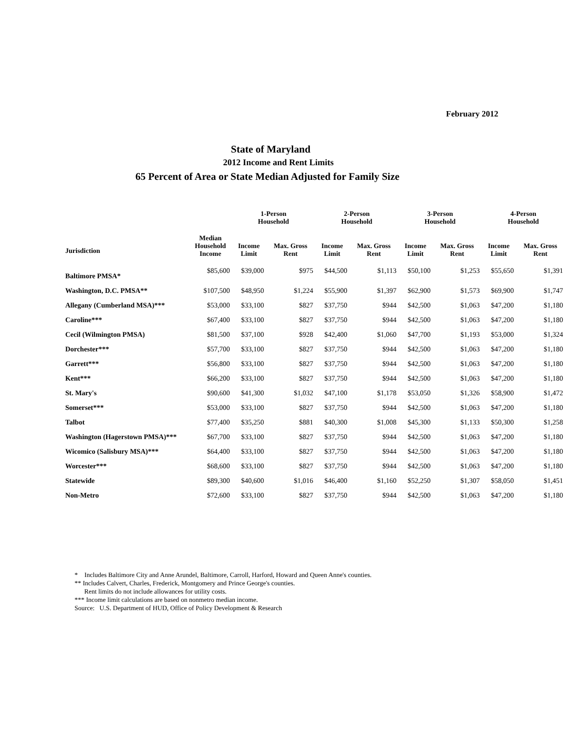February 2012
State of Maryland
2012 Income and Rent Limits
65 Percent of Area or State Median Adjusted for Family Size
| | | 1-Person Household | | 2-Person Household | | 3-Person Household | | 4-Person Household | |
| --- | --- | --- | --- | --- | --- | --- | --- | --- | --- |
| Jurisdiction | Median Household Income | Income Limit | Max. Gross Rent | Income Limit | Max. Gross Rent | Income Limit | Max. Gross Rent | Income Limit | Max. Gross Rent |
| Baltimore PMSA* | $85,600 | $39,000 | $975 | $44,500 | $1,113 | $50,100 | $1,253 | $55,650 | $1,391 |
| Washington, D.C. PMSA** | $107,500 | $48,950 | $1,224 | $55,900 | $1,397 | $62,900 | $1,573 | $69,900 | $1,747 |
| Allegany (Cumberland MSA)*** | $53,000 | $33,100 | $827 | $37,750 | $944 | $42,500 | $1,063 | $47,200 | $1,180 |
| Caroline*** | $67,400 | $33,100 | $827 | $37,750 | $944 | $42,500 | $1,063 | $47,200 | $1,180 |
| Cecil (Wilmington PMSA) | $81,500 | $37,100 | $928 | $42,400 | $1,060 | $47,700 | $1,193 | $53,000 | $1,324 |
| Dorchester*** | $57,700 | $33,100 | $827 | $37,750 | $944 | $42,500 | $1,063 | $47,200 | $1,180 |
| Garrett*** | $56,800 | $33,100 | $827 | $37,750 | $944 | $42,500 | $1,063 | $47,200 | $1,180 |
| Kent*** | $66,200 | $33,100 | $827 | $37,750 | $944 | $42,500 | $1,063 | $47,200 | $1,180 |
| St. Mary's | $90,600 | $41,300 | $1,032 | $47,100 | $1,178 | $53,050 | $1,326 | $58,900 | $1,472 |
| Somerset*** | $53,000 | $33,100 | $827 | $37,750 | $944 | $42,500 | $1,063 | $47,200 | $1,180 |
| Talbot | $77,400 | $35,250 | $881 | $40,300 | $1,008 | $45,300 | $1,133 | $50,300 | $1,258 |
| Washington (Hagerstown PMSA)*** | $67,700 | $33,100 | $827 | $37,750 | $944 | $42,500 | $1,063 | $47,200 | $1,180 |
| Wicomico (Salisbury MSA)*** | $64,400 | $33,100 | $827 | $37,750 | $944 | $42,500 | $1,063 | $47,200 | $1,180 |
| Worcester*** | $68,600 | $33,100 | $827 | $37,750 | $944 | $42,500 | $1,063 | $47,200 | $1,180 |
| Statewide | $89,300 | $40,600 | $1,016 | $46,400 | $1,160 | $52,250 | $1,307 | $58,050 | $1,451 |
| Non-Metro | $72,600 | $33,100 | $827 | $37,750 | $944 | $42,500 | $1,063 | $47,200 | $1,180 |
* Includes Baltimore City and Anne Arundel, Baltimore, Carroll, Harford, Howard and Queen Anne's counties.
** Includes Calvert, Charles, Frederick, Montgomery and Prince George's counties.
Rent limits do not include allowances for utility costs.
*** Income limit calculations are based on nonmetro median income.
Source: U.S. Department of HUD, Office of Policy Development & Research